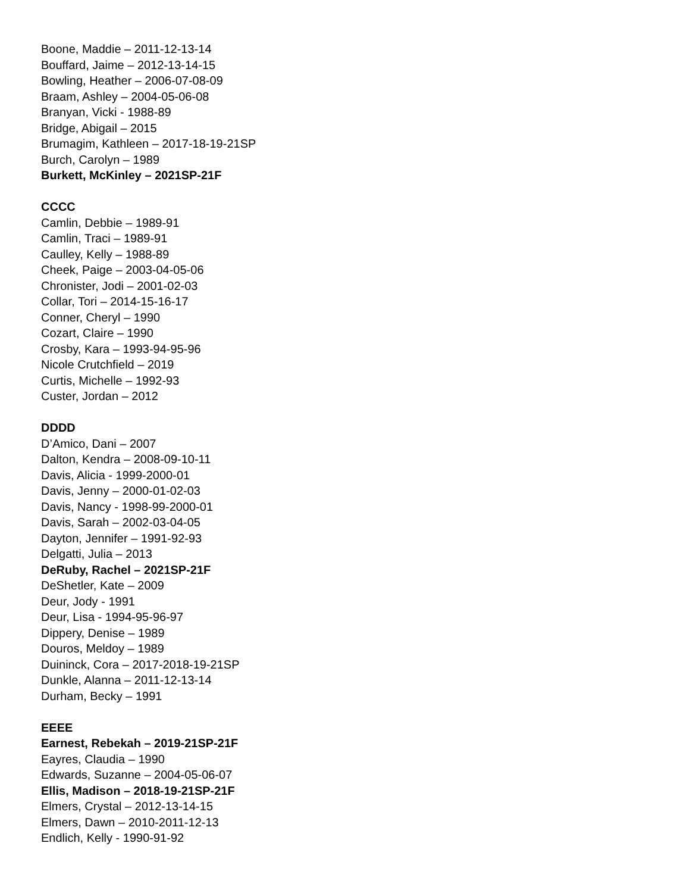Boone, Maddie – 2011-12-13-14
Bouffard, Jaime – 2012-13-14-15
Bowling, Heather – 2006-07-08-09
Braam, Ashley – 2004-05-06-08
Branyan, Vicki - 1988-89
Bridge, Abigail – 2015
Brumagim, Kathleen – 2017-18-19-21SP
Burch, Carolyn – 1989
Burkett, McKinley – 2021SP-21F
CCCC
Camlin, Debbie – 1989-91
Camlin, Traci – 1989-91
Caulley, Kelly – 1988-89
Cheek, Paige – 2003-04-05-06
Chronister, Jodi – 2001-02-03
Collar, Tori – 2014-15-16-17
Conner, Cheryl – 1990
Cozart, Claire – 1990
Crosby, Kara – 1993-94-95-96
Nicole Crutchfield – 2019
Curtis, Michelle – 1992-93
Custer, Jordan – 2012
DDDD
D’Amico, Dani – 2007
Dalton, Kendra – 2008-09-10-11
Davis, Alicia - 1999-2000-01
Davis, Jenny – 2000-01-02-03
Davis, Nancy - 1998-99-2000-01
Davis, Sarah – 2002-03-04-05
Dayton, Jennifer – 1991-92-93
Delgatti, Julia – 2013
DeRuby, Rachel – 2021SP-21F
DeShetler, Kate – 2009
Deur, Jody - 1991
Deur, Lisa - 1994-95-96-97
Dippery, Denise – 1989
Douros, Meldoy – 1989
Duininck, Cora – 2017-2018-19-21SP
Dunkle, Alanna – 2011-12-13-14
Durham, Becky – 1991
EEEE
Earnest, Rebekah – 2019-21SP-21F
Eayres, Claudia – 1990
Edwards, Suzanne – 2004-05-06-07
Ellis, Madison – 2018-19-21SP-21F
Elmers, Crystal – 2012-13-14-15
Elmers, Dawn – 2010-2011-12-13
Endlich, Kelly - 1990-91-92